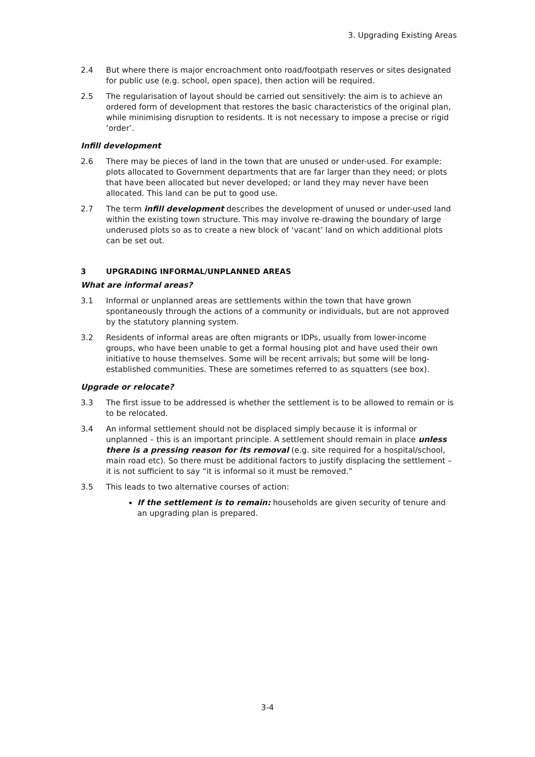3. Upgrading Existing Areas
2.4 But where there is major encroachment onto road/footpath reserves or sites designated for public use (e.g. school, open space), then action will be required.
2.5 The regularisation of layout should be carried out sensitively: the aim is to achieve an ordered form of development that restores the basic characteristics of the original plan, while minimising disruption to residents. It is not necessary to impose a precise or rigid ‘order’.
Infill development
2.6 There may be pieces of land in the town that are unused or under-used. For example: plots allocated to Government departments that are far larger than they need; or plots that have been allocated but never developed; or land they may never have been allocated. This land can be put to good use.
2.7 The term infill development describes the development of unused or under-used land within the existing town structure. This may involve re-drawing the boundary of large underused plots so as to create a new block of ‘vacant’ land on which additional plots can be set out.
3 UPGRADING INFORMAL/UNPLANNED AREAS
What are informal areas?
3.1 Informal or unplanned areas are settlements within the town that have grown spontaneously through the actions of a community or individuals, but are not approved by the statutory planning system.
3.2 Residents of informal areas are often migrants or IDPs, usually from lower-income groups, who have been unable to get a formal housing plot and have used their own initiative to house themselves. Some will be recent arrivals; but some will be long-established communities. These are sometimes referred to as squatters (see box).
Upgrade or relocate?
3.3 The first issue to be addressed is whether the settlement is to be allowed to remain or is to be relocated.
3.4 An informal settlement should not be displaced simply because it is informal or unplanned – this is an important principle. A settlement should remain in place unless there is a pressing reason for its removal (e.g. site required for a hospital/school, main road etc). So there must be additional factors to justify displacing the settlement – it is not sufficient to say “it is informal so it must be removed.”
3.5 This leads to two alternative courses of action:
If the settlement is to remain: households are given security of tenure and an upgrading plan is prepared.
3-4